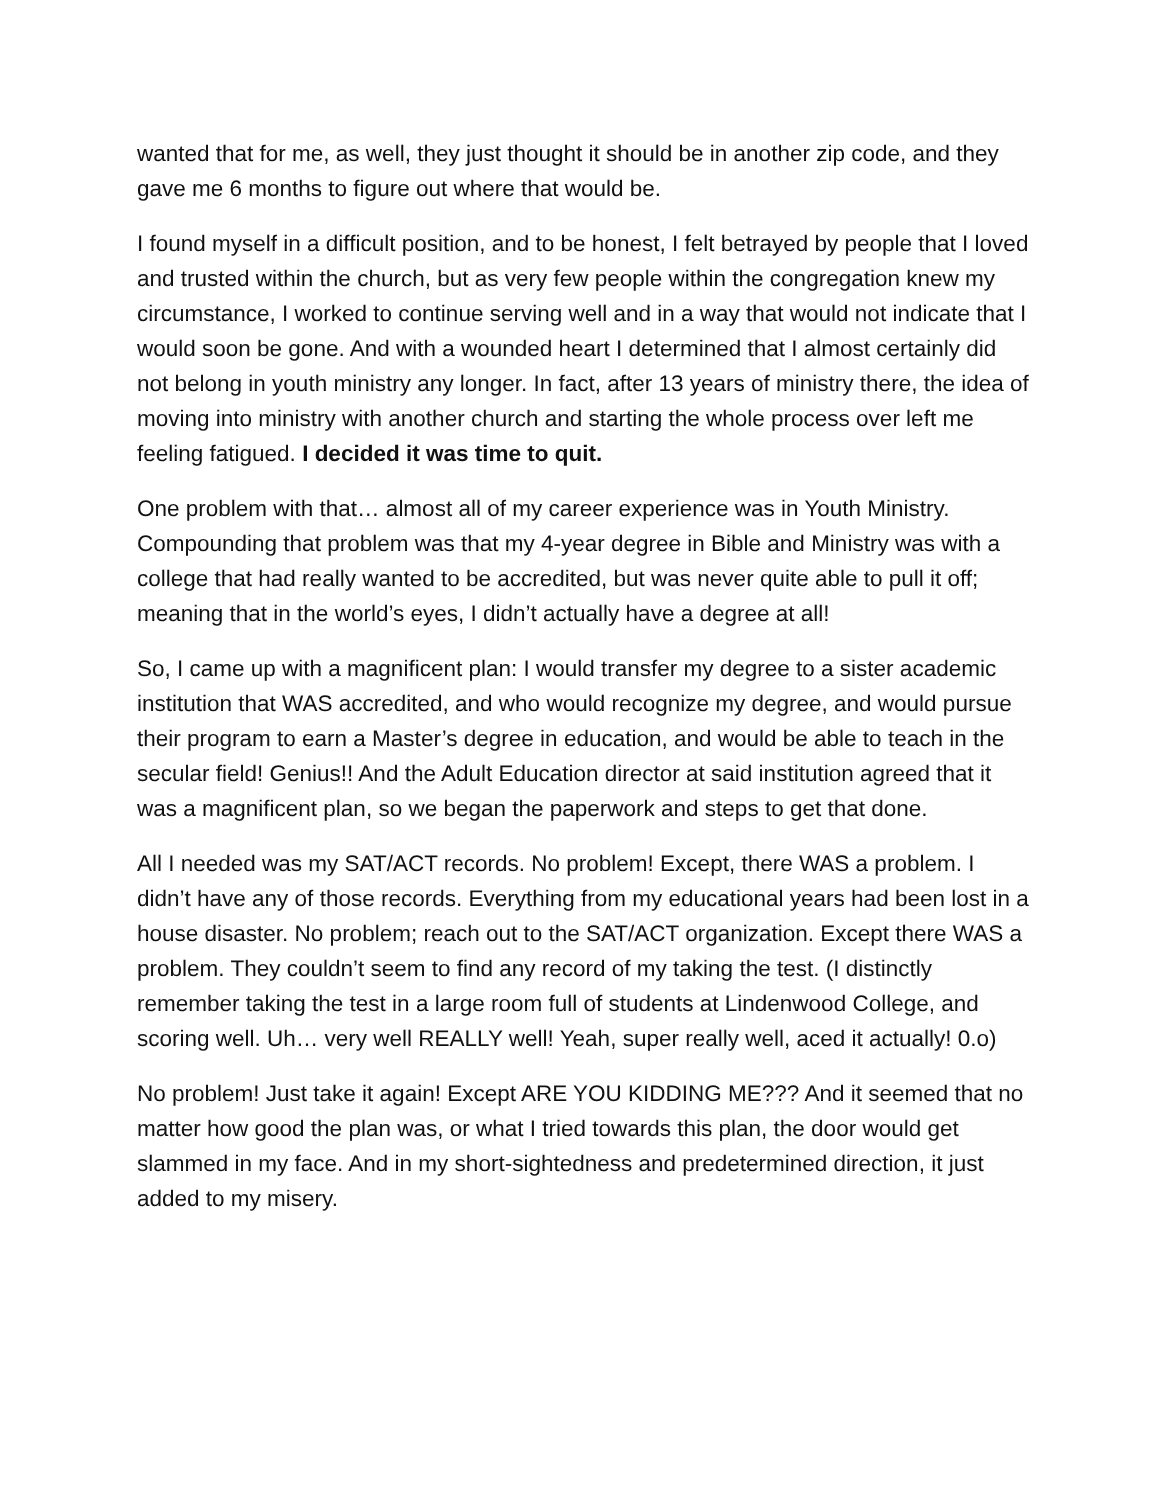wanted that for me, as well, they just thought it should be in another zip code, and they gave me 6 months to figure out where that would be.
I found myself in a difficult position, and to be honest, I felt betrayed by people that I loved and trusted within the church, but as very few people within the congregation knew my circumstance, I worked to continue serving well and in a way that would not indicate that I would soon be gone. And with a wounded heart I determined that I almost certainly did not belong in youth ministry any longer. In fact, after 13 years of ministry there, the idea of moving into ministry with another church and starting the whole process over left me feeling fatigued. I decided it was time to quit.
One problem with that… almost all of my career experience was in Youth Ministry. Compounding that problem was that my 4-year degree in Bible and Ministry was with a college that had really wanted to be accredited, but was never quite able to pull it off; meaning that in the world’s eyes, I didn’t actually have a degree at all!
So, I came up with a magnificent plan: I would transfer my degree to a sister academic institution that WAS accredited, and who would recognize my degree, and would pursue their program to earn a Master’s degree in education, and would be able to teach in the secular field! Genius!! And the Adult Education director at said institution agreed that it was a magnificent plan, so we began the paperwork and steps to get that done.
All I needed was my SAT/ACT records. No problem! Except, there WAS a problem. I didn’t have any of those records. Everything from my educational years had been lost in a house disaster. No problem; reach out to the SAT/ACT organization. Except there WAS a problem. They couldn’t seem to find any record of my taking the test. (I distinctly remember taking the test in a large room full of students at Lindenwood College, and scoring well. Uh… very well REALLY well! Yeah, super really well, aced it actually! 0.o)
No problem! Just take it again! Except ARE YOU KIDDING ME??? And it seemed that no matter how good the plan was, or what I tried towards this plan, the door would get slammed in my face. And in my short-sightedness and predetermined direction, it just added to my misery.